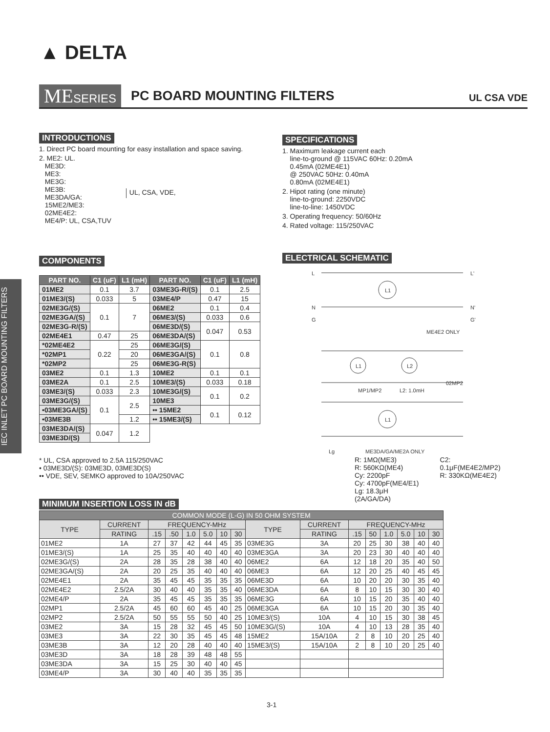▲ DELTA
MESERIES PC BOARD MOUNTING FILTERS UL CSA VDE
IEC INLET PC BOARD MOUNTING FILTERS
INTRODUCTIONS
1. Direct PC board mounting for easy installation and space saving.
2. ME2: UL.
ME3D:
ME3:
ME3G:
ME3B:
ME3DA/GA:
15ME2/ME3:
02ME4E2:
ME4/P: UL, CSA,TUV
UL, CSA, VDE,
SPECIFICATIONS
1. Maximum leakage current each
line-to-ground @ 115VAC 60Hz: 0.20mA
0.45mA (02ME4E1)
@ 250VAC 50Hz: 0.40mA
0.80mA (02ME4E1)
2. Hipot rating (one minute)
line-to-ground: 2250VDC
line-to-line: 1450VDC
3. Operating frequency: 50/60Hz
4. Rated voltage: 115/250VAC
COMPONENTS
| PART NO. | C1 (uF) | L1 (mH) | PART NO. | C1 (uF) | L1 (mH) |
| --- | --- | --- | --- | --- | --- |
| 01ME2 | 0.1 | 3.7 | 03ME3G-R/(S) | 0.1 | 2.5 |
| 01ME3/(S) | 0.033 | 5 | 03ME4/P | 0.47 | 15 |
| 02ME3G/(S) | 0.1 | 7 | 06ME2 | 0.1 | 0.4 |
| 02ME3GA/(S) | | | 06ME3/(S) | 0.033 | 0.6 |
| 02ME3G-R/(S) | | | 06ME3D/(S) | 0.047 | 0.53 |
| 02ME4E1 | 0.47 | 25 | 06ME3DA/(S) | | |
| *02ME4E2 | 0.22 | 25 | 06ME3G/(S) | 0.1 | 0.8 |
| *02MP1 | | 20 | 06ME3GA/(S) | | |
| *02MP2 | | 25 | 06ME3G-R(S) | | |
| 03ME2 | 0.1 | 1.3 | 10ME2 | 0.1 | 0.1 |
| 03ME2A | 0.1 | 2.5 | 10ME3/(S) | 0.033 | 0.18 |
| 03ME3/(S) | 0.033 | 2.3 | 10ME3G/(S) | 0.1 | 0.2 |
| 03ME3G/(S) | 0.1 | 2.5 | 10ME3 | | |
| •03ME3GA/(S) | | | •• 15ME2 | 0.1 | 0.12 |
| •03ME3B | | 1.2 | •• 15ME3/(S) | | |
| 03ME3DA/(S) | 0.047 | 1.2 | | | |
| 03ME3D/(S) | | | | | |
* UL, CSA approved to 2.5A 115/250VAC
• 03ME3D/(S): 03ME3D, 03ME3D(S)
•• VDE, SEV, SEMKO approved to 10A/250VAC
ELECTRICAL SCHEMATIC
L
L'
N
N'
G
G'
L1
ME4E2 ONLY
L1
L2
MP1/MP2
L2: 1.0mH
02MP2
L1
Lg
ME3DA/GA/ME2A ONLY
R: 1MΩ(ME3)
R: 560KΩ(ME4)
Cy: 2200pF
Cy: 4700pF(ME4/E1)
Lg: 18.3μH (2A/GA/DA)
C2: 0.1μF(ME4E2/MP2)
R: 330KΩ(ME4E2)
MINIMUM INSERTION LOSS IN dB
| COMMON MODE (L-G) IN 50 OHM SYSTEM | | | | | | | | | | | | | | | |
| --- | --- | --- | --- | --- | --- | --- | --- | --- | --- | --- | --- | --- | --- | --- | --- |
| TYPE | CURRENT | FREQUENCY-MHz | | | | | | TYPE | CURRENT | FREQUENCY-MHz | | | | | |
| | RATING | .15 | .50 | 1.0 | 5.0 | 10 | 30 | | RATING | .15 | 50 | 1.0 | 5.0 | 10 | 30 |
| 01ME2 | 1A | 27 | 37 | 42 | 44 | 45 | 35 | 03ME3G | 3A | 20 | 25 | 30 | 38 | 40 | 40 |
| 01ME3/(S) | 1A | 25 | 35 | 40 | 40 | 40 | 40 | 03ME3GA | 3A | 20 | 23 | 30 | 40 | 40 | 40 |
| 02ME3G/(S) | 2A | 28 | 35 | 28 | 38 | 40 | 40 | 06ME2 | 6A | 12 | 18 | 20 | 35 | 40 | 50 |
| 02ME3GA/(S) | 2A | 20 | 25 | 35 | 40 | 40 | 40 | 06ME3 | 6A | 12 | 20 | 25 | 40 | 45 | 45 |
| 02ME4E1 | 2A | 35 | 45 | 45 | 35 | 35 | 35 | 06ME3D | 6A | 10 | 20 | 20 | 30 | 35 | 40 |
| 02ME4E2 | 2.5/2A | 30 | 40 | 40 | 35 | 35 | 40 | 06ME3DA | 6A | 8 | 10 | 15 | 30 | 30 | 40 |
| 02ME4/P | 2A | 35 | 45 | 45 | 35 | 35 | 35 | 06ME3G | 6A | 10 | 15 | 20 | 35 | 40 | 40 |
| 02MP1 | 2.5/2A | 45 | 60 | 60 | 45 | 40 | 25 | 06ME3GA | 6A | 10 | 15 | 20 | 30 | 35 | 40 |
| 02MP2 | 2.5/2A | 50 | 55 | 55 | 50 | 40 | 25 | 10ME3/(S) | 10A | 4 | 10 | 15 | 30 | 38 | 45 |
| 03ME2 | 3A | 15 | 28 | 32 | 45 | 45 | 50 | 10ME3G/(S) | 10A | 4 | 10 | 13 | 28 | 35 | 40 |
| 03ME3 | 3A | 22 | 30 | 35 | 45 | 45 | 48 | 15ME2 | 15A/10A | 2 | 8 | 10 | 20 | 25 | 40 |
| 03ME3B | 3A | 12 | 20 | 28 | 40 | 40 | 40 | 15ME3/(S) | 15A/10A | 2 | 8 | 10 | 20 | 25 | 40 |
| 03ME3D | 3A | 18 | 28 | 39 | 48 | 48 | 55 | | | | | | | | |
| 03ME3DA | 3A | 15 | 25 | 30 | 40 | 40 | 45 | | | | | | | | |
| 03ME4/P | 3A | 30 | 40 | 40 | 35 | 35 | 35 | | | | | | | | |
3-1